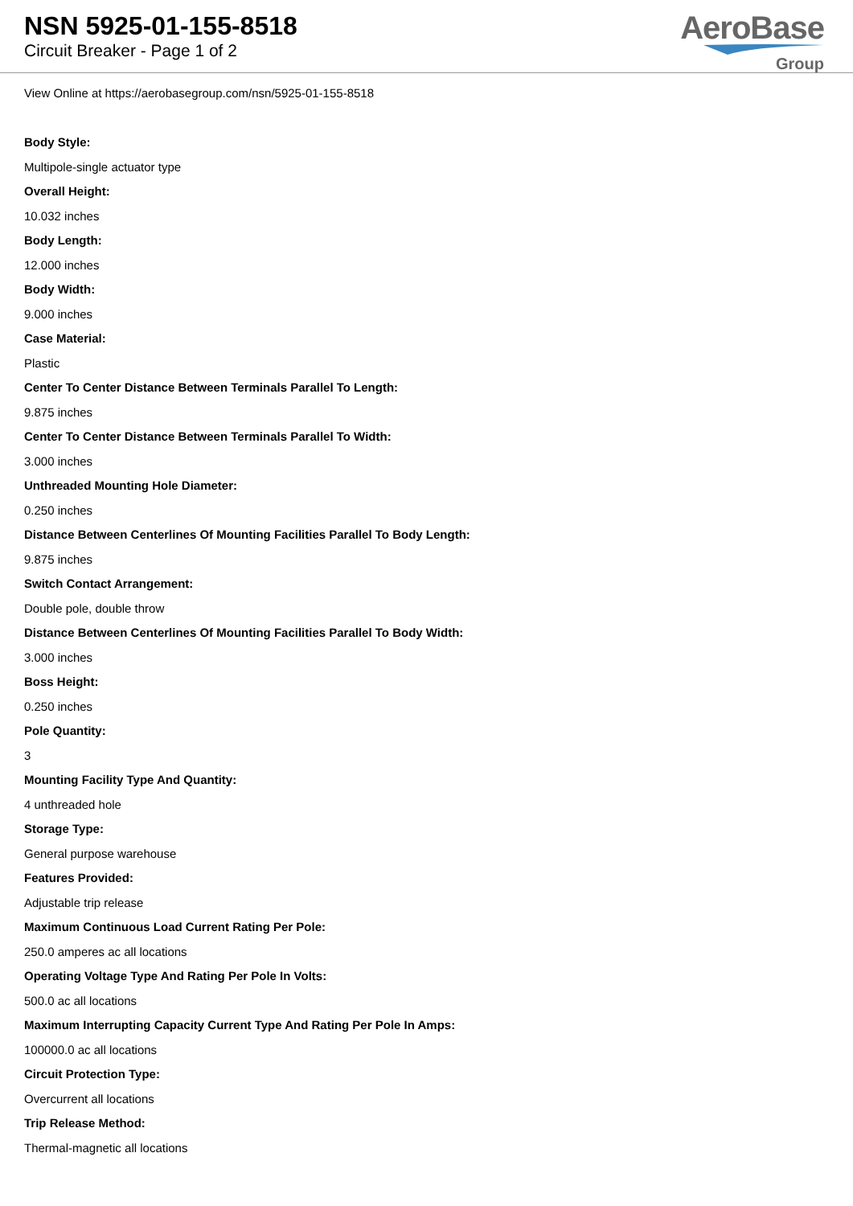NSN 5925-01-155-8518
Circuit Breaker - Page 1 of 2
AeroBase
Group
View Online at https://aerobasegroup.com/nsn/5925-01-155-8518
Body Style:
Multipole-single actuator type
Overall Height:
10.032 inches
Body Length:
12.000 inches
Body Width:
9.000 inches
Case Material:
Plastic
Center To Center Distance Between Terminals Parallel To Length:
9.875 inches
Center To Center Distance Between Terminals Parallel To Width:
3.000 inches
Unthreaded Mounting Hole Diameter:
0.250 inches
Distance Between Centerlines Of Mounting Facilities Parallel To Body Length:
9.875 inches
Switch Contact Arrangement:
Double pole, double throw
Distance Between Centerlines Of Mounting Facilities Parallel To Body Width:
3.000 inches
Boss Height:
0.250 inches
Pole Quantity:
3
Mounting Facility Type And Quantity:
4 unthreaded hole
Storage Type:
General purpose warehouse
Features Provided:
Adjustable trip release
Maximum Continuous Load Current Rating Per Pole:
250.0 amperes ac all locations
Operating Voltage Type And Rating Per Pole In Volts:
500.0 ac all locations
Maximum Interrupting Capacity Current Type And Rating Per Pole In Amps:
100000.0 ac all locations
Circuit Protection Type:
Overcurrent all locations
Trip Release Method:
Thermal-magnetic all locations